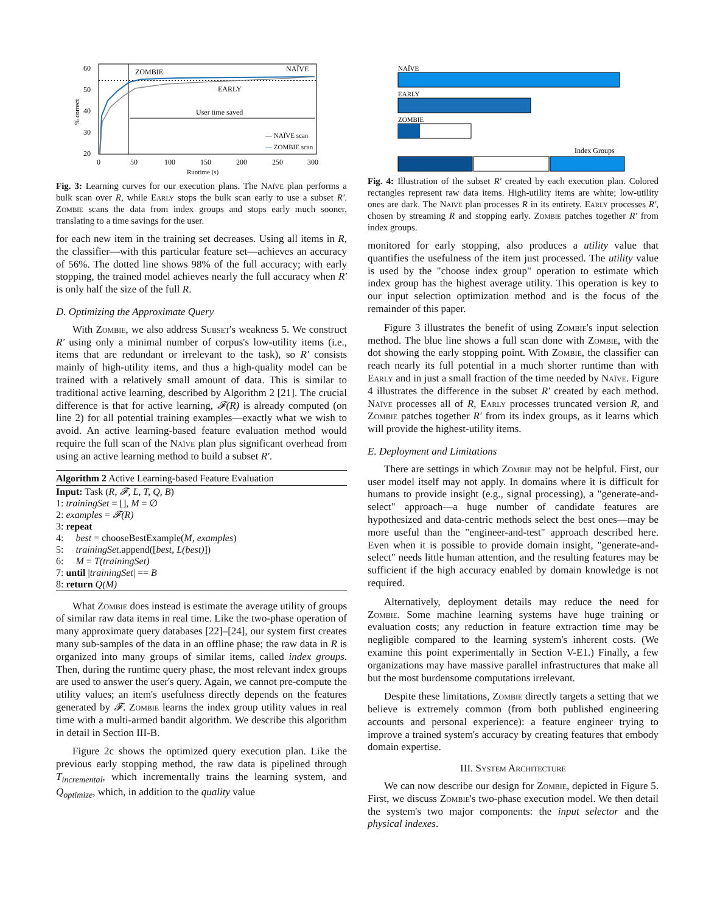60
50
40
30
20
% correct
ZOMBIE
NAÏVE
EARLY
User time saved
— NAÏVE scan
— ZOMBIE scan
0
50
100
150
200
250
300
Runtime (s)
Fig. 3: Learning curves for our execution plans. The Naïve plan performs a bulk scan over R, while Early stops the bulk scan early to use a subset R′. Zombie scans the data from index groups and stops early much sooner, translating to a time savings for the user.
for each new item in the training set decreases. Using all items in R, the classifier—with this particular feature set—achieves an accuracy of 56%. The dotted line shows 98% of the full accuracy; with early stopping, the trained model achieves nearly the full accuracy when R′ is only half the size of the full R.
D. Optimizing the Approximate Query
With Zombie, we also address Subset's weakness 5. We construct R′ using only a minimal number of corpus's low-utility items (i.e., items that are redundant or irrelevant to the task), so R′ consists mainly of high-utility items, and thus a high-quality model can be trained with a relatively small amount of data. This is similar to traditional active learning, described by Algorithm 2 [21]. The crucial difference is that for active learning, 𝓕(R) is already computed (on line 2) for all potential training examples—exactly what we wish to avoid. An active learning-based feature evaluation method would require the full scan of the Naïve plan plus significant overhead from using an active learning method to build a subset R′.
Algorithm 2 Active Learning-based Feature Evaluation
Input: Task (R, 𝓕, L, T, Q, B)
1: trainingSet = [], M = ∅
2: examples = 𝓕(R)
3: repeat
4: best = chooseBestExample(M, examples)
5: trainingSet.append([best, L(best)])
6: M = T(trainingSet)
7: until |trainingSet| == B
8: return Q(M)
What Zombie does instead is estimate the average utility of groups of similar raw data items in real time. Like the two-phase operation of many approximate query databases [22]–[24], our system first creates many sub-samples of the data in an offline phase; the raw data in R is organized into many groups of similar items, called index groups. Then, during the runtime query phase, the most relevant index groups are used to answer the user's query. Again, we cannot pre-compute the utility values; an item's usefulness directly depends on the features generated by 𝓕. Zombie learns the index group utility values in real time with a multi-armed bandit algorithm. We describe this algorithm in detail in Section III-B.
Figure 2c shows the optimized query execution plan. Like the previous early stopping method, the raw data is pipelined through T<sub>incremental</sub>, which incrementally trains the learning system, and Q<sub>optimize</sub>, which, in addition to the quality value
NAÏVE
EARLY
ZOMBIE
Index Groups
Fig. 4: Illustration of the subset R′ created by each execution plan. Colored rectangles represent raw data items. High-utility items are white; low-utility ones are dark. The Naïve plan processes R in its entirety. Early processes R′, chosen by streaming R and stopping early. Zombie patches together R′ from index groups.
monitored for early stopping, also produces a utility value that quantifies the usefulness of the item just processed. The utility value is used by the "choose index group" operation to estimate which index group has the highest average utility. This operation is key to our input selection optimization method and is the focus of the remainder of this paper.
Figure 3 illustrates the benefit of using Zombie's input selection method. The blue line shows a full scan done with Zombie, with the dot showing the early stopping point. With Zombie, the classifier can reach nearly its full potential in a much shorter runtime than with Early and in just a small fraction of the time needed by Naïve. Figure 4 illustrates the difference in the subset R′ created by each method. Naïve processes all of R, Early processes truncated version R, and Zombie patches together R′ from its index groups, as it learns which will provide the highest-utility items.
E. Deployment and Limitations
There are settings in which Zombie may not be helpful. First, our user model itself may not apply. In domains where it is difficult for humans to provide insight (e.g., signal processing), a "generate-and-select" approach—a huge number of candidate features are hypothesized and data-centric methods select the best ones—may be more useful than the "engineer-and-test" approach described here. Even when it is possible to provide domain insight, "generate-and-select" needs little human attention, and the resulting features may be sufficient if the high accuracy enabled by domain knowledge is not required.
Alternatively, deployment details may reduce the need for Zombie. Some machine learning systems have huge training or evaluation costs; any reduction in feature extraction time may be negligible compared to the learning system's inherent costs. (We examine this point experimentally in Section V-E1.) Finally, a few organizations may have massive parallel infrastructures that make all but the most burdensome computations irrelevant.
Despite these limitations, Zombie directly targets a setting that we believe is extremely common (from both published engineering accounts and personal experience): a feature engineer trying to improve a trained system's accuracy by creating features that embody domain expertise.
III. System Architecture
We can now describe our design for Zombie, depicted in Figure 5. First, we discuss Zombie's two-phase execution model. We then detail the system's two major components: the input selector and the physical indexes.